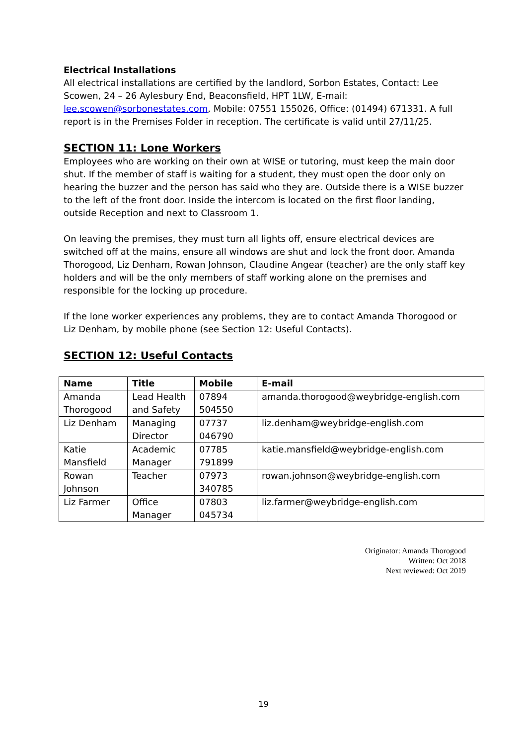Electrical Installations
All electrical installations are certified by the landlord, Sorbon Estates, Contact: Lee Scowen, 24 – 26 Aylesbury End, Beaconsfield, HPT 1LW, E-mail: lee.scowen@sorbonestates.com, Mobile: 07551 155026, Office: (01494) 671331. A full report is in the Premises Folder in reception. The certificate is valid until 27/11/25.
SECTION 11: Lone Workers
Employees who are working on their own at WISE or tutoring, must keep the main door shut. If the member of staff is waiting for a student, they must open the door only on hearing the buzzer and the person has said who they are. Outside there is a WISE buzzer to the left of the front door. Inside the intercom is located on the first floor landing, outside Reception and next to Classroom 1.
On leaving the premises, they must turn all lights off, ensure electrical devices are switched off at the mains, ensure all windows are shut and lock the front door. Amanda Thorogood, Liz Denham, Rowan Johnson, Claudine Angear (teacher) are the only staff key holders and will be the only members of staff working alone on the premises and responsible for the locking up procedure.
If the lone worker experiences any problems, they are to contact Amanda Thorogood or Liz Denham, by mobile phone (see Section 12: Useful Contacts).
SECTION 12: Useful Contacts
| Name | Title | Mobile | E-mail |
| --- | --- | --- | --- |
| Amanda Thorogood | Lead Health and Safety | 07894 504550 | amanda.thorogood@weybridge-english.com |
| Liz Denham | Managing Director | 07737 046790 | liz.denham@weybridge-english.com |
| Katie Mansfield | Academic Manager | 07785 791899 | katie.mansfield@weybridge-english.com |
| Rowan Johnson | Teacher | 07973 340785 | rowan.johnson@weybridge-english.com |
| Liz Farmer | Office Manager | 07803 045734 | liz.farmer@weybridge-english.com |
Originator: Amanda Thorogood
Written: Oct 2018
Next reviewed: Oct 2019
19